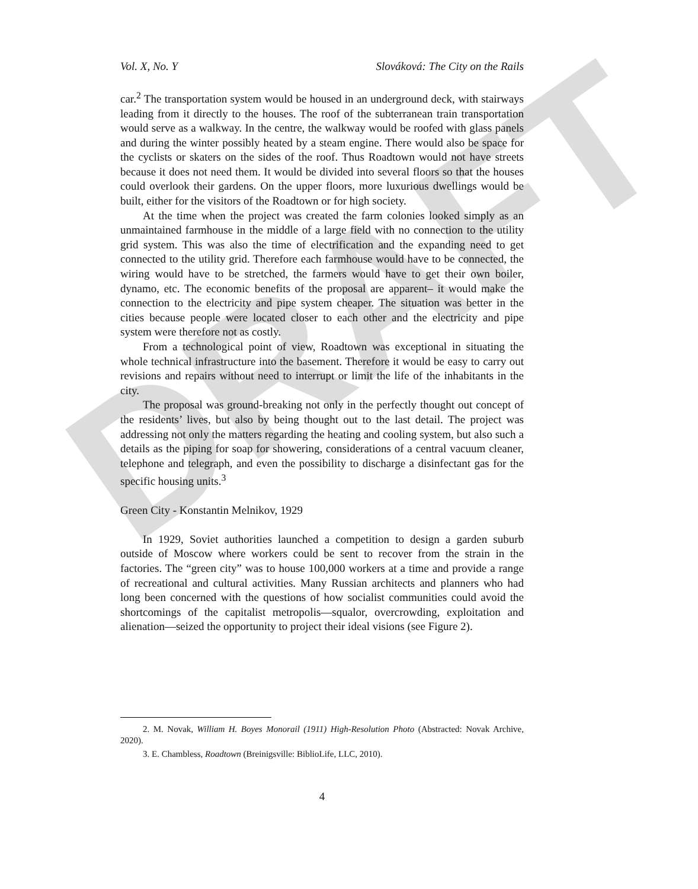DRAFT
Vol. X, No. Y Slováková: The City on the Rails
car.<sup>2</sup> The transportation system would be housed in an underground deck, with stairways leading from it directly to the houses. The roof of the subterranean train transportation would serve as a walkway. In the centre, the walkway would be roofed with glass panels and during the winter possibly heated by a steam engine. There would also be space for the cyclists or skaters on the sides of the roof. Thus Roadtown would not have streets because it does not need them. It would be divided into several floors so that the houses could overlook their gardens. On the upper floors, more luxurious dwellings would be built, either for the visitors of the Roadtown or for high society.
At the time when the project was created the farm colonies looked simply as an unmaintained farmhouse in the middle of a large field with no connection to the utility grid system. This was also the time of electrification and the expanding need to get connected to the utility grid. Therefore each farmhouse would have to be connected, the wiring would have to be stretched, the farmers would have to get their own boiler, dynamo, etc. The economic benefits of the proposal are apparent– it would make the connection to the electricity and pipe system cheaper. The situation was better in the cities because people were located closer to each other and the electricity and pipe system were therefore not as costly.
From a technological point of view, Roadtown was exceptional in situating the whole technical infrastructure into the basement. Therefore it would be easy to carry out revisions and repairs without need to interrupt or limit the life of the inhabitants in the city.
The proposal was ground-breaking not only in the perfectly thought out concept of the residents’ lives, but also by being thought out to the last detail. The project was addressing not only the matters regarding the heating and cooling system, but also such a details as the piping for soap for showering, considerations of a central vacuum cleaner, telephone and telegraph, and even the possibility to discharge a disinfectant gas for the specific housing units.<sup>3</sup>
Green City - Konstantin Melnikov, 1929
In 1929, Soviet authorities launched a competition to design a garden suburb outside of Moscow where workers could be sent to recover from the strain in the factories. The “green city” was to house 100,000 workers at a time and provide a range of recreational and cultural activities. Many Russian architects and planners who had long been concerned with the questions of how socialist communities could avoid the shortcomings of the capitalist metropolis—squalor, overcrowding, exploitation and alienation—seized the opportunity to project their ideal visions (see Figure 2).
2. M. Novak, William H. Boyes Monorail (1911) High-Resolution Photo (Abstracted: Novak Archive, 2020).
3. E. Chambless, Roadtown (Breinigsville: BiblioLife, LLC, 2010).
4